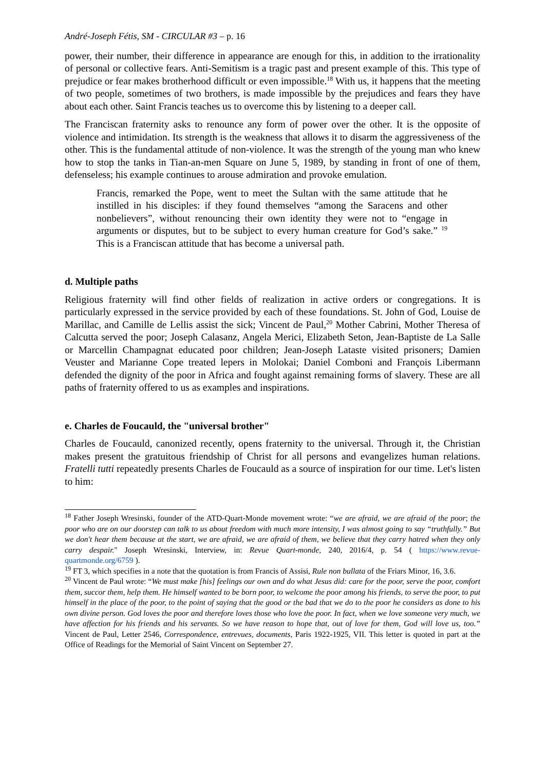André-Joseph Fétis, SM - CIRCULAR #3 – p. 16
power, their number, their difference in appearance are enough for this, in addition to the irrationality of personal or collective fears. Anti-Semitism is a tragic past and present example of this. This type of prejudice or fear makes brotherhood difficult or even impossible.<sup>18</sup> With us, it happens that the meeting of two people, sometimes of two brothers, is made impossible by the prejudices and fears they have about each other. Saint Francis teaches us to overcome this by listening to a deeper call.
The Franciscan fraternity asks to renounce any form of power over the other. It is the opposite of violence and intimidation. Its strength is the weakness that allows it to disarm the aggressiveness of the other. This is the fundamental attitude of non-violence. It was the strength of the young man who knew how to stop the tanks in Tian-an-men Square on June 5, 1989, by standing in front of one of them, defenseless; his example continues to arouse admiration and provoke emulation.
Francis, remarked the Pope, went to meet the Sultan with the same attitude that he instilled in his disciples: if they found themselves “among the Saracens and other nonbelievers”, without renouncing their own identity they were not to “engage in arguments or disputes, but to be subject to every human creature for God’s sake.” <sup>19</sup> This is a Franciscan attitude that has become a universal path.
d. Multiple paths
Religious fraternity will find other fields of realization in active orders or congregations. It is particularly expressed in the service provided by each of these foundations. St. John of God, Louise de Marillac, and Camille de Lellis assist the sick; Vincent de Paul,<sup>20</sup> Mother Cabrini, Mother Theresa of Calcutta served the poor; Joseph Calasanz, Angela Merici, Elizabeth Seton, Jean-Baptiste de La Salle or Marcellin Champagnat educated poor children; Jean-Joseph Lataste visited prisoners; Damien Veuster and Marianne Cope treated lepers in Molokai; Daniel Comboni and François Libermann defended the dignity of the poor in Africa and fought against remaining forms of slavery. These are all paths of fraternity offered to us as examples and inspirations.
e. Charles de Foucauld, the "universal brother"
Charles de Foucauld, canonized recently, opens fraternity to the universal. Through it, the Christian makes present the gratuitous friendship of Christ for all persons and evangelizes human relations. Fratelli tutti repeatedly presents Charles de Foucauld as a source of inspiration for our time. Let's listen to him:
<sup>18</sup> Father Joseph Wresinski, founder of the ATD-Quart-Monde movement wrote: “we are afraid, we are afraid of the poor; the poor who are on our doorstep can talk to us about freedom with much more intensity, I was almost going to say “truthfully.” But we don't hear them because at the start, we are afraid, we are afraid of them, we believe that they carry hatred when they only carry despair." Joseph Wresinski, Interview, in: Revue Quart-monde, 240, 2016/4, p. 54 ( https://www.revue-quartmonde.org/6759 ).
<sup>19</sup> FT 3, which specifies in a note that the quotation is from Francis of Assisi, Rule non bullata of the Friars Minor, 16, 3.6.
<sup>20</sup> Vincent de Paul wrote: “We must make [his] feelings our own and do what Jesus did: care for the poor, serve the poor, comfort them, succor them, help them. He himself wanted to be born poor, to welcome the poor among his friends, to serve the poor, to put himself in the place of the poor, to the point of saying that the good or the bad that we do to the poor he considers as done to his own divine person. God loves the poor and therefore loves those who love the poor. In fact, when we love someone very much, we have affection for his friends and his servants. So we have reason to hope that, out of love for them, God will love us, too.” Vincent de Paul, Letter 2546, Correspondence, entrevues, documents, Paris 1922-1925, VII. This letter is quoted in part at the Office of Readings for the Memorial of Saint Vincent on September 27.